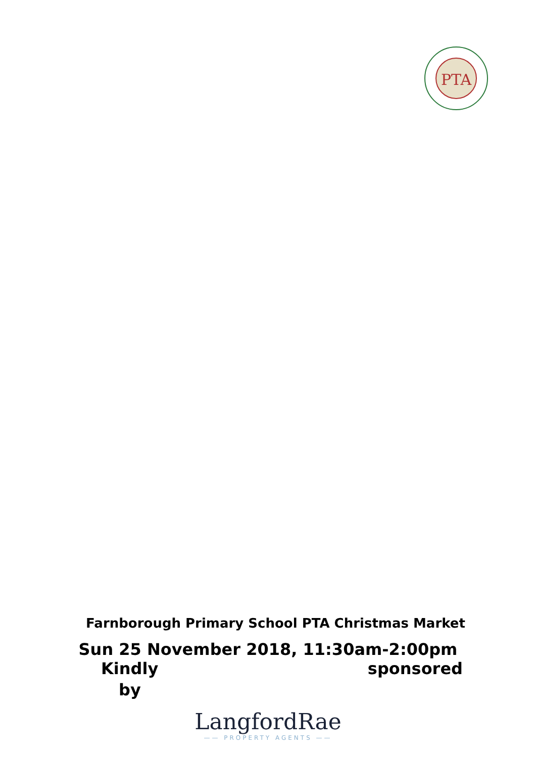PTA
Farnborough Primary School PTA Christmas Market
Sun 25 November 2018, 11:30am-2:00pm
Kindly sponsored
by
LangfordRae
—— PROPERTY AGENTS ——